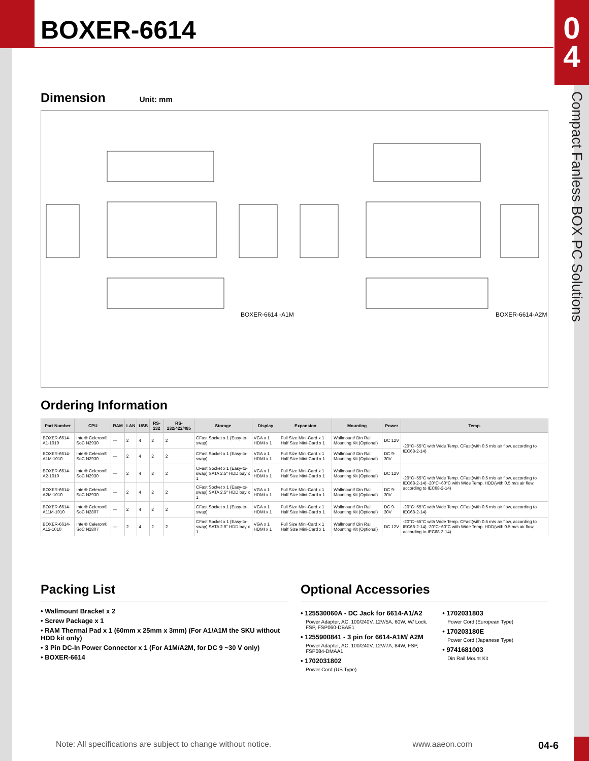0
4
Compact Fanless BOX PC Solutions
BOXER-6614
Dimension Unit: mm
BOXER-6614 -A1M BOXER-6614-A2M
Ordering Information
| Part Number | CPU | RAM | LAN | USB | RS-232 | RS-232/422/485 | Storage | Display | Expansion | Mounting | Power | Temp. |
| --- | --- | --- | --- | --- | --- | --- | --- | --- | --- | --- | --- | --- |
| BOXER-6614-A1-1010 | Intel® Celeron® SoC N2930 | — | 2 | 4 | 2 | 2 | CFast Socket x 1 (Easy-to-swap) | VGA x 1 HDMI x 1 | Full Size Mini-Card x 1 Half Size Mini-Card x 1 | Wallmount/ Din Rail Mounting Kit (Optional) | DC 12V | -20°C~55°C with Wide Temp. CFast(with 0.5 m/s air flow, according to IEC68-2-14) |
| BOXER-6614-A1M-1010 | Intel® Celeron® SoC N2930 | — | 2 | 4 | 2 | 2 | CFast Socket x 1 (Easy-to-swap) | VGA x 1 HDMI x 1 | Full Size Mini-Card x 1 Half Size Mini-Card x 1 | Wallmount/ Din Rail Mounting Kit (Optional) | DC 9-30V | |
| BOXER-6614-A2-1010 | Intel® Celeron® SoC N2930 | — | 2 | 4 | 2 | 2 | CFast Socket x 1 (Easy-to-swap) SATA 2.5" HDD bay x 1 | VGA x 1 HDMI x 1 | Full Size Mini-Card x 1 Half Size Mini-Card x 1 | Wallmount/ Din Rail Mounting Kit (Optional) | DC 12V | -20°C~55°C with Wide Temp. CFast(with 0.5 m/s air flow, according to IEC68-2-14) -20°C~60°C with Wide Temp. HDD(with 0.5 m/s air flow, according to IEC68-2-14) |
| BOXER-6614-A2M-1010 | Intel® Celeron® SoC N2930 | — | 2 | 4 | 2 | 2 | CFast Socket x 1 (Easy-to-swap) SATA 2.5" HDD bay x 1 | VGA x 1 HDMI x 1 | Full Size Mini-Card x 1 Half Size Mini-Card x 1 | Wallmount/ Din Rail Mounting Kit (Optional) | DC 9-30V | |
| BOXER-6614-A11M-1010 | Intel® Celeron® SoC N2807 | — | 2 | 4 | 2 | 2 | CFast Socket x 1 (Easy-to-swap) | VGA x 1 HDMI x 1 | Full Size Mini-Card x 1 Half Size Mini-Card x 1 | Wallmount/ Din Rail Mounting Kit (Optional) | DC 9-30V | -20°C~55°C with Wide Temp. CFast(with 0.5 m/s air flow, according to IEC68-2-14) |
| BOXER-6614-A12-1010 | Intel® Celeron® SoC N2807 | — | 2 | 4 | 2 | 2 | CFast Socket x 1 (Easy-to-swap) SATA 2.5" HDD bay x 1 | VGA x 1 HDMI x 1 | Full Size Mini-Card x 1 Half Size Mini-Card x 1 | Wallmount/ Din Rail Mounting Kit (Optional) | DC 12V | -20°C~55°C with Wide Temp. CFast(with 0.5 m/s air flow, according to IEC68-2-14) -20°C~60°C with Wide Temp. HDD(with 0.5 m/s air flow, according to IEC68-2-14) |
Packing List
• Wallmount Bracket x 2
• Screw Package x 1
• RAM Thermal Pad x 1 (60mm x 25mm x 3mm) (For A1/A1M the SKU without HDD kit only)
• 3 Pin DC-In Power Connector x 1 (For A1M/A2M, for DC 9 ~30 V only)
• BOXER-6614
Optional Accessories
• 125530060A - DC Jack for 6614-A1/A2
Power Adapter, AC, 100/240V, 12V/5A, 60W, W/ Lock, FSP, FSP060-DBAE1
• 1255900841 - 3 pin for 6614-A1M/ A2M
Power Adapter, AC, 100/240V, 12V/7A, 84W, FSP, FSP084-DMAA1
• 1702031802
Power Cord (US Type)
• 1702031803
Power Cord (European Type)
• 170203180E
Power Cord (Japanese Type)
• 9741681003
Din Rail Mount Kit
Note: All specifications are subject to change without notice. www.aaeon.com 04-6